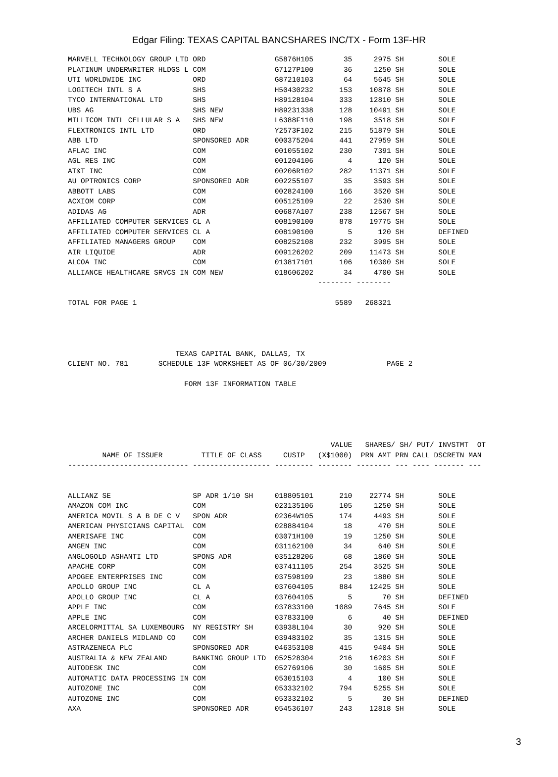Edgar Filing: TEXAS CAPITAL BANCSHARES INC/TX - Form 13F-HR
MARVELL TECHNOLOGY GROUP LTD ORD                G5876H105       35     2975 SH        SOLE
PLATINUM UNDERWRITER HLDGS L COM                G7127P100       36     1250 SH        SOLE
UTI WORLDWIDE INC            ORD                G87210103       64     5645 SH        SOLE
LOGITECH INTL S A            SHS                H50430232      153    10878 SH        SOLE
TYCO INTERNATIONAL LTD       SHS                H89128104      333    12810 SH        SOLE
UBS AG                       SHS NEW            H89231338      128    10491 SH        SOLE
MILLICOM INTL CELLULAR S A   SHS NEW            L6388F110      198     3518 SH        SOLE
FLEXTRONICS INTL LTD         ORD                Y2573F102      215    51879 SH        SOLE
ABB LTD                      SPONSORED ADR      000375204      441    27959 SH        SOLE
AFLAC INC                    COM                001055102      230     7391 SH        SOLE
AGL RES INC                  COM                001204106        4      120 SH        SOLE
AT&T INC                     COM                00206R102      282    11371 SH        SOLE
AU OPTRONICS CORP            SPONSORED ADR      002255107       35     3593 SH        SOLE
ABBOTT LABS                  COM                002824100      166     3520 SH        SOLE
ACXIOM CORP                  COM                005125109       22     2530 SH        SOLE
ADIDAS AG                    ADR                00687A107      238    12567 SH        SOLE
AFFILIATED COMPUTER SERVICES CL A               008190100      878    19775 SH        SOLE
AFFILIATED COMPUTER SERVICES CL A               008190100        5      120 SH        DEFINED
AFFILIATED MANAGERS GROUP    COM                008252108      232     3995 SH        SOLE
AIR LIQUIDE                  ADR                009126202      209    11473 SH        SOLE
ALCOA INC                    COM                013817101      106    10300 SH        SOLE
ALLIANCE HEALTHCARE SRVCS IN COM NEW            018606202       34     4700 SH        SOLE
                                                          -------- --------

TOTAL FOR PAGE 1                                              5589   268321




                         TEXAS CAPITAL BANK, DALLAS, TX
CLIENT NO. 781       SCHEDULE 13F WORKSHEET AS OF 06/30/2009              PAGE 2

                           FORM 13F INFORMATION TABLE





                                                             VALUE   SHARES/ SH/ PUT/ INVSTMT  OT
        NAME OF ISSUER         TITLE OF CLASS     CUSIP   (X$1000)  PRN AMT PRN CALL DSCRETN MAN
---------------------------- ------------------ --------- -------- -------- --- ---- ------- ---


ALLIANZ SE                   SP ADR 1/10 SH     018805101      210    22774 SH        SOLE
AMAZON COM INC               COM                023135106      105     1250 SH        SOLE
AMERICA MOVIL S A B DE C V   SPON ADR           02364W105      174     4493 SH        SOLE
AMERICAN PHYSICIANS CAPITAL  COM                028884104       18      470 SH        SOLE
AMERISAFE INC                COM                03071H100       19     1250 SH        SOLE
AMGEN INC                    COM                031162100       34      640 SH        SOLE
ANGLOGOLD ASHANTI LTD        SPONS ADR          035128206       68     1860 SH        SOLE
APACHE CORP                  COM                037411105      254     3525 SH        SOLE
APOGEE ENTERPRISES INC       COM                037598109       23     1880 SH        SOLE
APOLLO GROUP INC             CL A               037604105      884    12425 SH        SOLE
APOLLO GROUP INC             CL A               037604105        5       70 SH        DEFINED
APPLE INC                    COM                037833100     1089     7645 SH        SOLE
APPLE INC                    COM                037833100        6       40 SH        DEFINED
ARCELORMITTAL SA LUXEMBOURG  NY REGISTRY SH     03938L104       30      920 SH        SOLE
ARCHER DANIELS MIDLAND CO    COM                039483102       35     1315 SH        SOLE
ASTRAZENECA PLC              SPONSORED ADR      046353108      415     9404 SH        SOLE
AUSTRALIA & NEW ZEALAND      BANKING GROUP LTD  052528304      216    16203 SH        SOLE
AUTODESK INC                 COM                052769106       30     1605 SH        SOLE
AUTOMATIC DATA PROCESSING IN COM                053015103        4      100 SH        SOLE
AUTOZONE INC                 COM                053332102      794     5255 SH        SOLE
AUTOZONE INC                 COM                053332102        5       30 SH        DEFINED
AXA                          SPONSORED ADR      054536107      243    12818 SH        SOLE
3